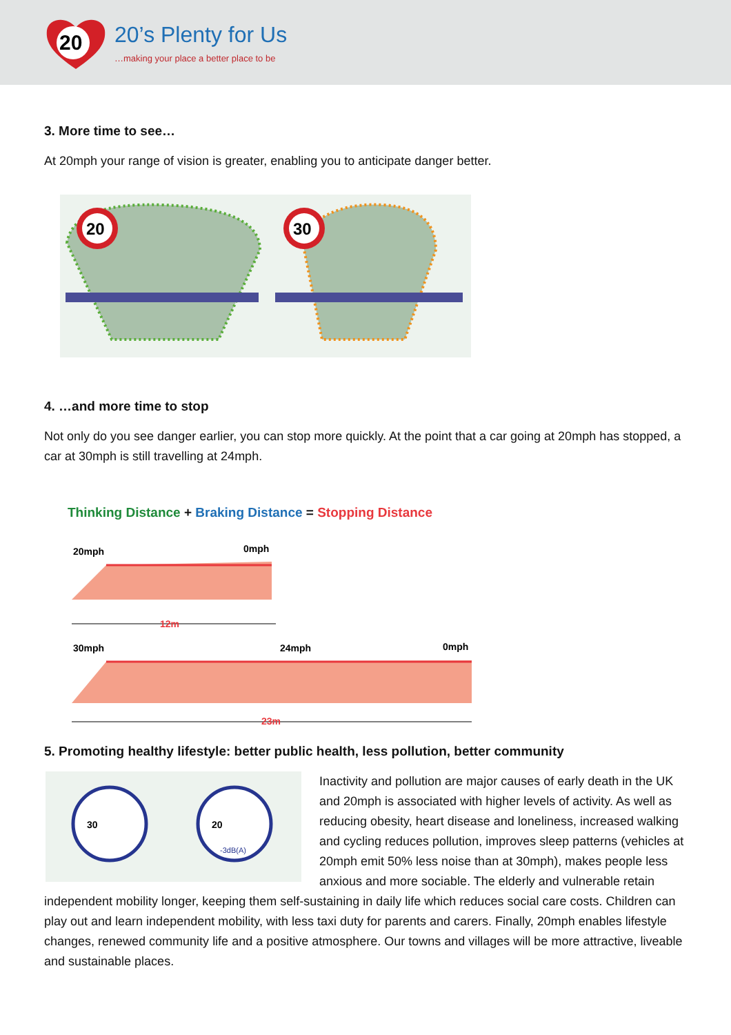20
20’s Plenty for Us
…making your place a better place to be
3. More time to see…
At 20mph your range of vision is greater, enabling you to anticipate danger better.
20
30
4. …and more time to stop
Not only do you see danger earlier, you can stop more quickly. At the point that a car going at 20mph has stopped, a car at 30mph is still travelling at 24mph.
Thinking Distance + Braking Distance = Stopping Distance
20mph
0mph
12m
30mph
24mph
0mph
23m
5. Promoting healthy lifestyle: better public health, less pollution, better community
30
20
-3dB(A)
Inactivity and pollution are major causes of early death in the UK and 20mph is associated with higher levels of activity. As well as reducing obesity, heart disease and loneliness, increased walking and cycling reduces pollution, improves sleep patterns (vehicles at 20mph emit 50% less noise than at 30mph), makes people less anxious and more sociable. The elderly and vulnerable retain independent mobility longer, keeping them self-sustaining in daily life which reduces social care costs. Children can play out and learn independent mobility, with less taxi duty for parents and carers. Finally, 20mph enables lifestyle changes, renewed community life and a positive atmosphere. Our towns and villages will be more attractive, liveable and sustainable places.